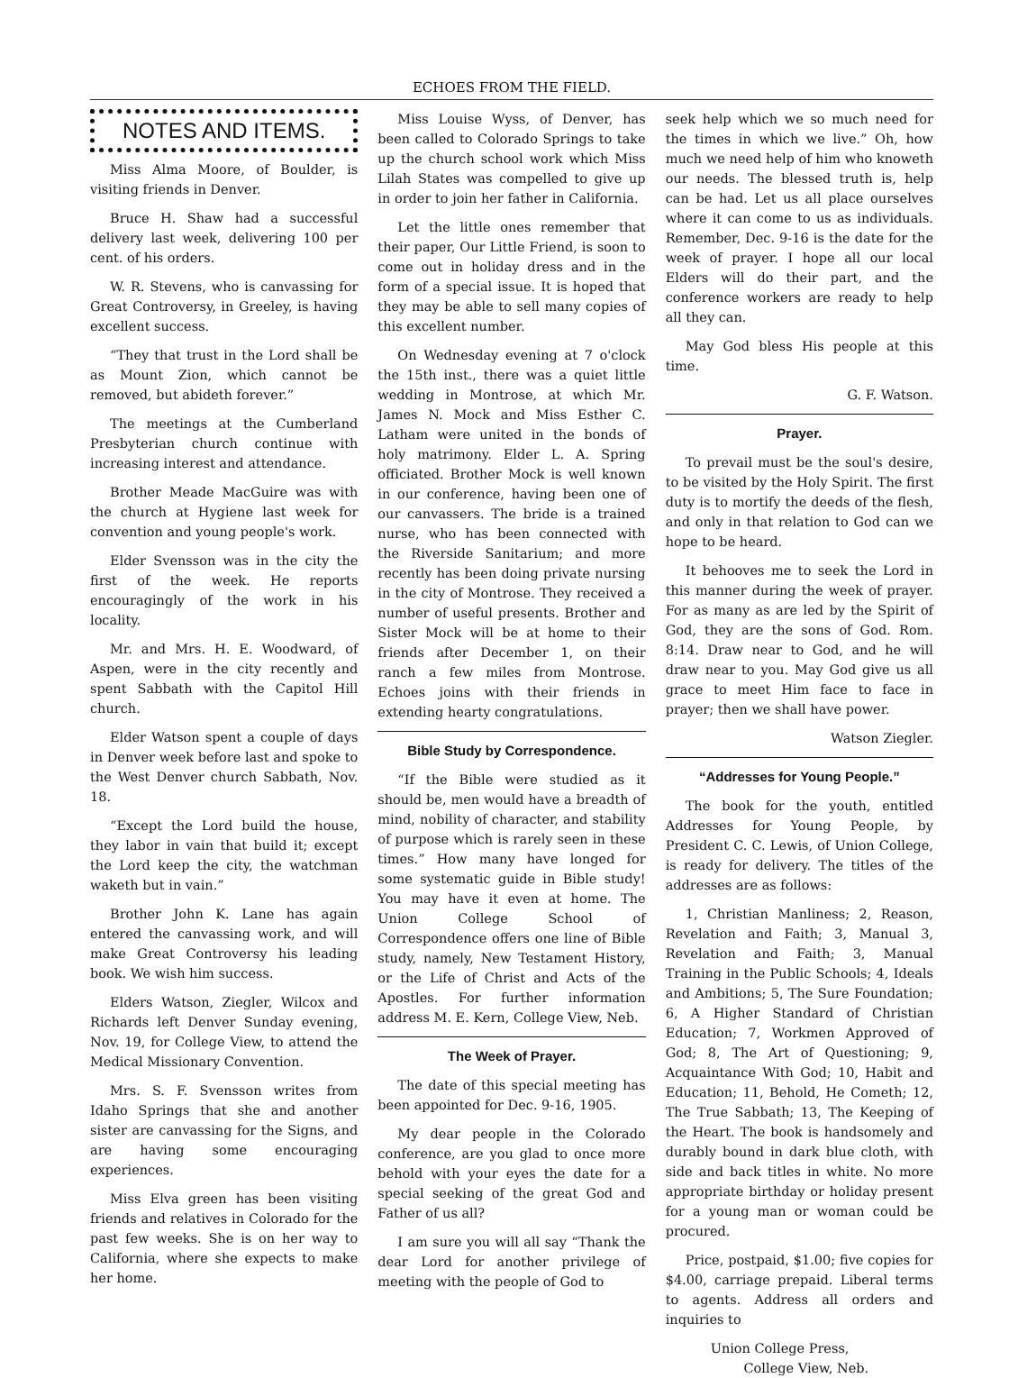ECHOES FROM THE FIELD.
NOTES AND ITEMS.
Miss Alma Moore, of Boulder, is visiting friends in Denver.
Bruce H. Shaw had a successful delivery last week, delivering 100 per cent. of his orders.
W. R. Stevens, who is canvassing for Great Controversy, in Greeley, is having excellent success.
“They that trust in the Lord shall be as Mount Zion, which cannot be removed, but abideth forever.”
The meetings at the Cumberland Presbyterian church continue with increasing interest and attendance.
Brother Meade MacGuire was with the church at Hygiene last week for convention and young people's work.
Elder Svensson was in the city the first of the week. He reports encouragingly of the work in his locality.
Mr. and Mrs. H. E. Woodward, of Aspen, were in the city recently and spent Sabbath with the Capitol Hill church.
Elder Watson spent a couple of days in Denver week before last and spoke to the West Denver church Sabbath, Nov. 18.
“Except the Lord build the house, they labor in vain that build it; except the Lord keep the city, the watchman waketh but in vain.”
Brother John K. Lane has again entered the canvassing work, and will make Great Controversy his leading book. We wish him success.
Elders Watson, Ziegler, Wilcox and Richards left Denver Sunday evening, Nov. 19, for College View, to attend the Medical Missionary Convention.
Mrs. S. F. Svensson writes from Idaho Springs that she and another sister are canvassing for the Signs, and are having some encouraging experiences.
Miss Elva green has been visiting friends and relatives in Colorado for the past few weeks. She is on her way to California, where she expects to make her home.
Miss Louise Wyss, of Denver, has been called to Colorado Springs to take up the church school work which Miss Lilah States was compelled to give up in order to join her father in California.
Let the little ones remember that their paper, Our Little Friend, is soon to come out in holiday dress and in the form of a special issue. It is hoped that they may be able to sell many copies of this excellent number.
On Wednesday evening at 7 o'clock the 15th inst., there was a quiet little wedding in Montrose, at which Mr. James N. Mock and Miss Esther C. Latham were united in the bonds of holy matrimony. Elder L. A. Spring officiated. Brother Mock is well known in our conference, having been one of our canvassers. The bride is a trained nurse, who has been connected with the Riverside Sanitarium; and more recently has been doing private nursing in the city of Montrose. They received a number of useful presents. Brother and Sister Mock will be at home to their friends after December 1, on their ranch a few miles from Montrose. Echoes joins with their friends in extending hearty congratulations.
Bible Study by Correspondence.
“If the Bible were studied as it should be, men would have a breadth of mind, nobility of character, and stability of purpose which is rarely seen in these times.” How many have longed for some systematic guide in Bible study! You may have it even at home. The Union College School of Correspondence offers one line of Bible study, namely, New Testament History, or the Life of Christ and Acts of the Apostles. For further information address M. E. Kern, College View, Neb.
The Week of Prayer.
The date of this special meeting has been appointed for Dec. 9-16, 1905.
My dear people in the Colorado conference, are you glad to once more behold with your eyes the date for a special seeking of the great God and Father of us all?
I am sure you will all say “Thank the dear Lord for another privilege of meeting with the people of God to
seek help which we so much need for the times in which we live.” Oh, how much we need help of him who knoweth our needs. The blessed truth is, help can be had. Let us all place ourselves where it can come to us as individuals. Remember, Dec. 9-16 is the date for the week of prayer. I hope all our local Elders will do their part, and the conference workers are ready to help all they can.
May God bless His people at this time.
G. F. Watson.
Prayer.
To prevail must be the soul's desire, to be visited by the Holy Spirit. The first duty is to mortify the deeds of the flesh, and only in that relation to God can we hope to be heard.
It behooves me to seek the Lord in this manner during the week of prayer. For as many as are led by the Spirit of God, they are the sons of God. Rom. 8:14. Draw near to God, and he will draw near to you. May God give us all grace to meet Him face to face in prayer; then we shall have power.
Watson Ziegler.
“Addresses for Young People.”
The book for the youth, entitled Addresses for Young People, by President C. C. Lewis, of Union College, is ready for delivery. The titles of the addresses are as follows:
1, Christian Manliness; 2, Reason, Revelation and Faith; 3, Manual 3, Revelation and Faith; 3, Manual Training in the Public Schools; 4, Ideals and Ambitions; 5, The Sure Foundation; 6, A Higher Standard of Christian Education; 7, Workmen Approved of God; 8, The Art of Questioning; 9, Acquaintance With God; 10, Habit and Education; 11, Behold, He Cometh; 12, The True Sabbath; 13, The Keeping of the Heart. The book is handsomely and durably bound in dark blue cloth, with side and back titles in white. No more appropriate birthday or holiday present for a young man or woman could be procured.
Price, postpaid, $1.00; five copies for $4.00, carriage prepaid. Liberal terms to agents. Address all orders and inquiries to
Union College Press,
College View, Neb.